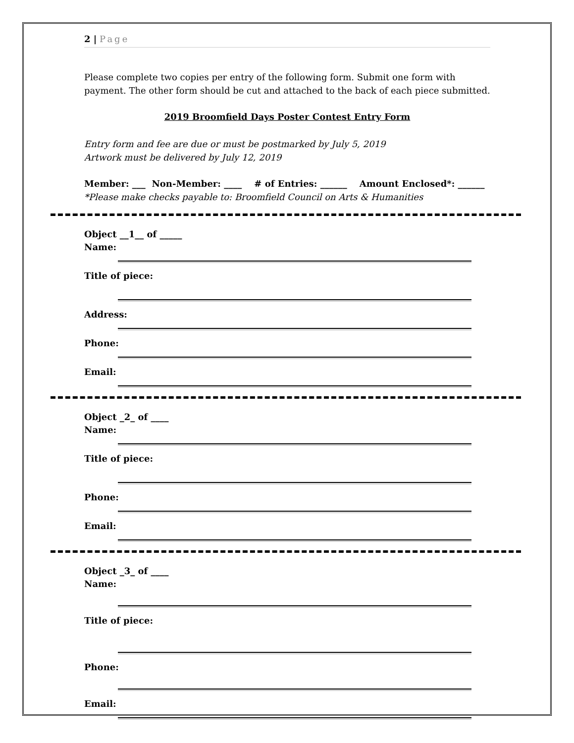2 | Page
Please complete two copies per entry of the following form. Submit one form with payment. The other form should be cut and attached to the back of each piece submitted.
2019 Broomfield Days Poster Contest Entry Form
Entry form and fee are due or must be postmarked by July 5, 2019
Artwork must be delivered by July 12, 2019
Member: ___ Non-Member: ____ # of Entries: ______ Amount Enclosed*: ______
*Please make checks payable to: Broomfield Council on Arts & Humanities
Object __1__ of _____
Name:
Title of piece:
Address:
Phone:
Email:
Object _2_ of ____
Name:
Title of piece:
Phone:
Email:
Object _3_ of ____
Name:
Title of piece:
Phone:
Email: